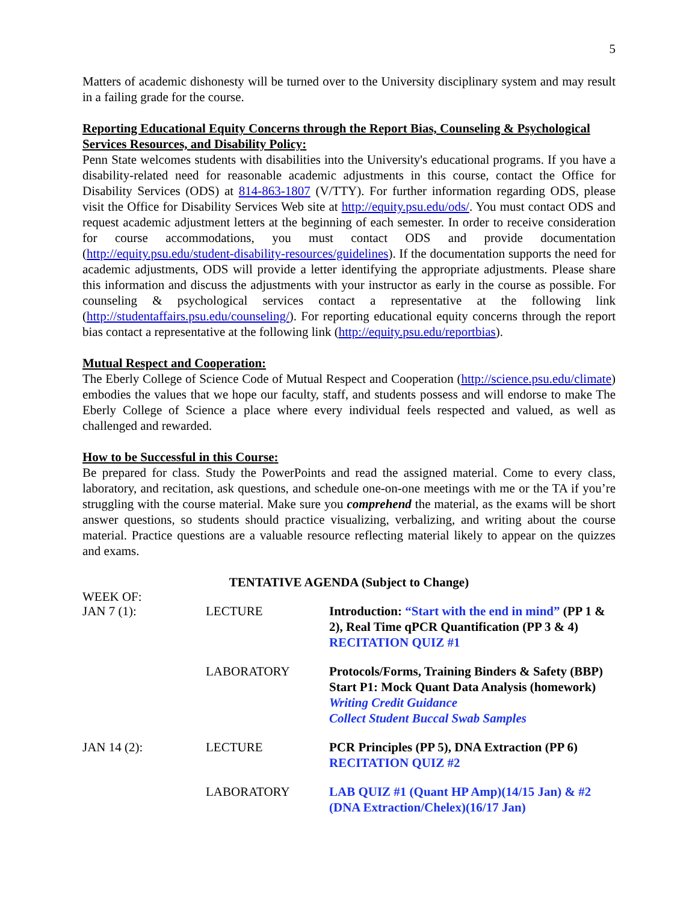5
Matters of academic dishonesty will be turned over to the University disciplinary system and may result in a failing grade for the course.
Reporting Educational Equity Concerns through the Report Bias, Counseling & Psychological Services Resources, and Disability Policy:
Penn State welcomes students with disabilities into the University's educational programs. If you have a disability-related need for reasonable academic adjustments in this course, contact the Office for Disability Services (ODS) at 814-863-1807 (V/TTY). For further information regarding ODS, please visit the Office for Disability Services Web site at http://equity.psu.edu/ods/. You must contact ODS and request academic adjustment letters at the beginning of each semester. In order to receive consideration for course accommodations, you must contact ODS and provide documentation (http://equity.psu.edu/student-disability-resources/guidelines). If the documentation supports the need for academic adjustments, ODS will provide a letter identifying the appropriate adjustments. Please share this information and discuss the adjustments with your instructor as early in the course as possible. For counseling & psychological services contact a representative at the following link (http://studentaffairs.psu.edu/counseling/). For reporting educational equity concerns through the report bias contact a representative at the following link (http://equity.psu.edu/reportbias).
Mutual Respect and Cooperation:
The Eberly College of Science Code of Mutual Respect and Cooperation (http://science.psu.edu/climate) embodies the values that we hope our faculty, staff, and students possess and will endorse to make The Eberly College of Science a place where every individual feels respected and valued, as well as challenged and rewarded.
How to be Successful in this Course:
Be prepared for class. Study the PowerPoints and read the assigned material. Come to every class, laboratory, and recitation, ask questions, and schedule one-on-one meetings with me or the TA if you’re struggling with the course material. Make sure you comprehend the material, as the exams will be short answer questions, so students should practice visualizing, verbalizing, and writing about the course material. Practice questions are a valuable resource reflecting material likely to appear on the quizzes and exams.
TENTATIVE AGENDA (Subject to Change)
WEEK OF:
| JAN 7 (1): | LECTURE | Introduction: “Start with the end in mind” (PP 1 & 2), Real Time qPCR Quantification (PP 3 & 4) RECITATION QUIZ #1 |
| | LABORATORY | Protocols/Forms, Training Binders & Safety (BBP) Start P1: Mock Quant Data Analysis (homework) Writing Credit Guidance Collect Student Buccal Swab Samples |
| JAN 14 (2): | LECTURE | PCR Principles (PP 5), DNA Extraction (PP 6) RECITATION QUIZ #2 |
| | LABORATORY | LAB QUIZ #1 (Quant HP Amp)(14/15 Jan) & #2 (DNA Extraction/Chelex)(16/17 Jan) |